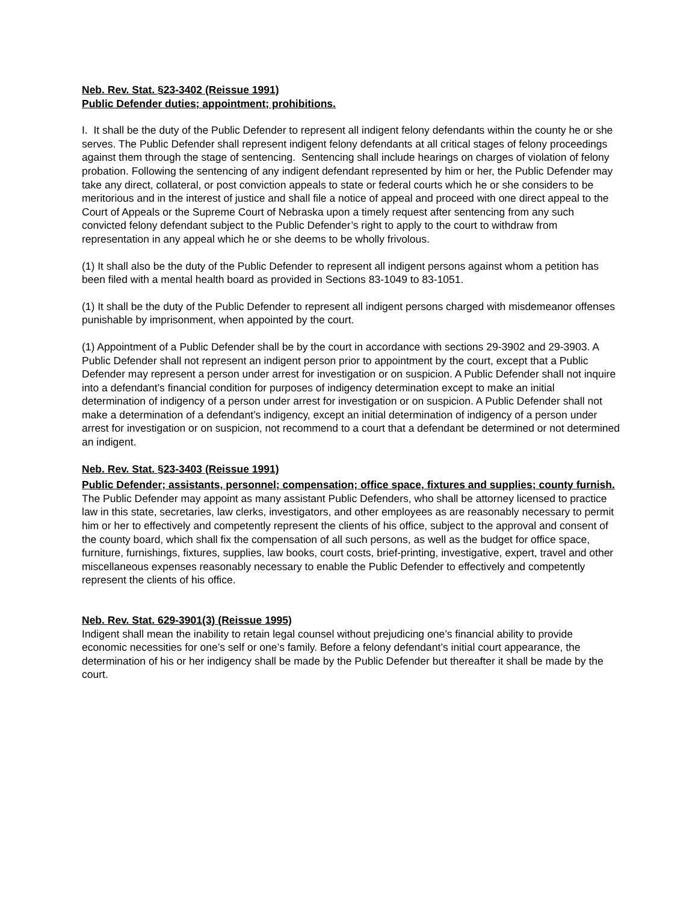Neb. Rev. Stat. §23-3402 (Reissue 1991)
Public Defender duties; appointment; prohibitions.
I. It shall be the duty of the Public Defender to represent all indigent felony defendants within the county he or she serves. The Public Defender shall represent indigent felony defendants at all critical stages of felony proceedings against them through the stage of sentencing. Sentencing shall include hearings on charges of violation of felony probation. Following the sentencing of any indigent defendant represented by him or her, the Public Defender may take any direct, collateral, or post conviction appeals to state or federal courts which he or she considers to be meritorious and in the interest of justice and shall file a notice of appeal and proceed with one direct appeal to the Court of Appeals or the Supreme Court of Nebraska upon a timely request after sentencing from any such convicted felony defendant subject to the Public Defender’s right to apply to the court to withdraw from representation in any appeal which he or she deems to be wholly frivolous.
(1) It shall also be the duty of the Public Defender to represent all indigent persons against whom a petition has been filed with a mental health board as provided in Sections 83-1049 to 83-1051.
(1) It shall be the duty of the Public Defender to represent all indigent persons charged with misdemeanor offenses punishable by imprisonment, when appointed by the court.
(1) Appointment of a Public Defender shall be by the court in accordance with sections 29-3902 and 29-3903. A Public Defender shall not represent an indigent person prior to appointment by the court, except that a Public Defender may represent a person under arrest for investigation or on suspicion. A Public Defender shall not inquire into a defendant’s financial condition for purposes of indigency determination except to make an initial determination of indigency of a person under arrest for investigation or on suspicion. A Public Defender shall not make a determination of a defendant’s indigency, except an initial determination of indigency of a person under arrest for investigation or on suspicion, not recommend to a court that a defendant be determined or not determined an indigent.
Neb. Rev. Stat. §23-3403 (Reissue 1991)
Public Defender; assistants, personnel; compensation; office space, fixtures and supplies; county furnish.
The Public Defender may appoint as many assistant Public Defenders, who shall be attorney licensed to practice law in this state, secretaries, law clerks, investigators, and other employees as are reasonably necessary to permit him or her to effectively and competently represent the clients of his office, subject to the approval and consent of the county board, which shall fix the compensation of all such persons, as well as the budget for office space, furniture, furnishings, fixtures, supplies, law books, court costs, brief-printing, investigative, expert, travel and other miscellaneous expenses reasonably necessary to enable the Public Defender to effectively and competently represent the clients of his office.
Neb. Rev. Stat. 629-3901(3) (Reissue 1995)
Indigent shall mean the inability to retain legal counsel without prejudicing one’s financial ability to provide economic necessities for one’s self or one’s family. Before a felony defendant’s initial court appearance, the determination of his or her indigency shall be made by the Public Defender but thereafter it shall be made by the court.